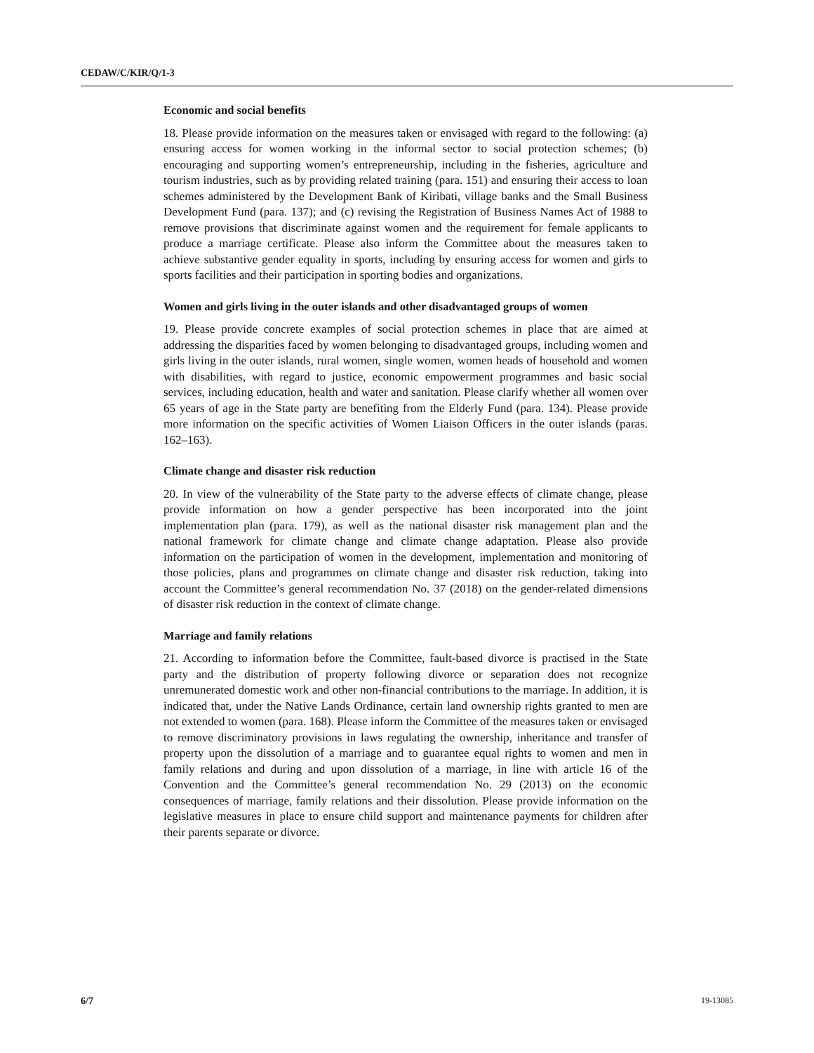CEDAW/C/KIR/Q/1-3
Economic and social benefits
18. Please provide information on the measures taken or envisaged with regard to the following: (a) ensuring access for women working in the informal sector to social protection schemes; (b) encouraging and supporting women’s entrepreneurship, including in the fisheries, agriculture and tourism industries, such as by providing related training (para. 151) and ensuring their access to loan schemes administered by the Development Bank of Kiribati, village banks and the Small Business Development Fund (para. 137); and (c) revising the Registration of Business Names Act of 1988 to remove provisions that discriminate against women and the requirement for female applicants to produce a marriage certificate. Please also inform the Committee about the measures taken to achieve substantive gender equality in sports, including by ensuring access for women and girls to sports facilities and their participation in sporting bodies and organizations.
Women and girls living in the outer islands and other disadvantaged groups of women
19. Please provide concrete examples of social protection schemes in place that are aimed at addressing the disparities faced by women belonging to disadvantaged groups, including women and girls living in the outer islands, rural women, single women, women heads of household and women with disabilities, with regard to justice, economic empowerment programmes and basic social services, including education, health and water and sanitation. Please clarify whether all women over 65 years of age in the State party are benefiting from the Elderly Fund (para. 134). Please provide more information on the specific activities of Women Liaison Officers in the outer islands (paras. 162–163).
Climate change and disaster risk reduction
20. In view of the vulnerability of the State party to the adverse effects of climate change, please provide information on how a gender perspective has been incorporated into the joint implementation plan (para. 179), as well as the national disaster risk management plan and the national framework for climate change and climate change adaptation. Please also provide information on the participation of women in the development, implementation and monitoring of those policies, plans and programmes on climate change and disaster risk reduction, taking into account the Committee’s general recommendation No. 37 (2018) on the gender-related dimensions of disaster risk reduction in the context of climate change.
Marriage and family relations
21. According to information before the Committee, fault-based divorce is practised in the State party and the distribution of property following divorce or separation does not recognize unremunerated domestic work and other non-financial contributions to the marriage. In addition, it is indicated that, under the Native Lands Ordinance, certain land ownership rights granted to men are not extended to women (para. 168). Please inform the Committee of the measures taken or envisaged to remove discriminatory provisions in laws regulating the ownership, inheritance and transfer of property upon the dissolution of a marriage and to guarantee equal rights to women and men in family relations and during and upon dissolution of a marriage, in line with article 16 of the Convention and the Committee’s general recommendation No. 29 (2013) on the economic consequences of marriage, family relations and their dissolution. Please provide information on the legislative measures in place to ensure child support and maintenance payments for children after their parents separate or divorce.
6/7 19-13085